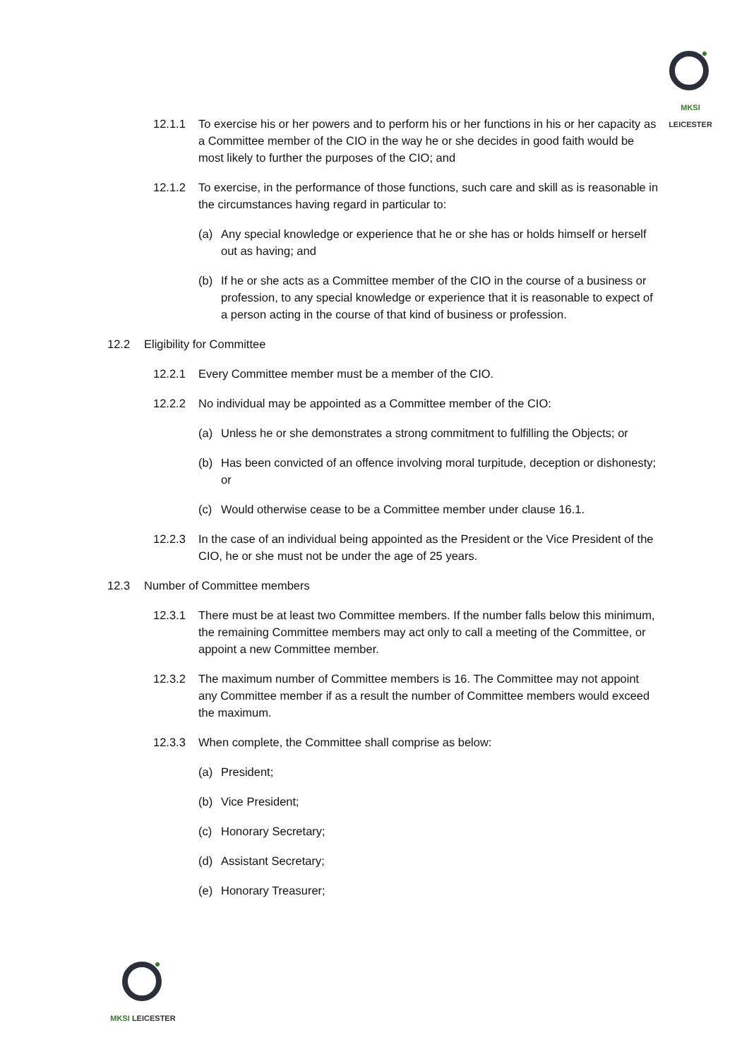MKSI LEICESTER
12.1.1 To exercise his or her powers and to perform his or her functions in his or her capacity as a Committee member of the CIO in the way he or she decides in good faith would be most likely to further the purposes of the CIO; and
12.1.2 To exercise, in the performance of those functions, such care and skill as is reasonable in the circumstances having regard in particular to:
(a) Any special knowledge or experience that he or she has or holds himself or herself out as having; and
(b) If he or she acts as a Committee member of the CIO in the course of a business or profession, to any special knowledge or experience that it is reasonable to expect of a person acting in the course of that kind of business or profession.
12.2 Eligibility for Committee
12.2.1 Every Committee member must be a member of the CIO.
12.2.2 No individual may be appointed as a Committee member of the CIO:
(a) Unless he or she demonstrates a strong commitment to fulfilling the Objects; or
(b) Has been convicted of an offence involving moral turpitude, deception or dishonesty; or
(c) Would otherwise cease to be a Committee member under clause 16.1.
12.2.3 In the case of an individual being appointed as the President or the Vice President of the CIO, he or she must not be under the age of 25 years.
12.3 Number of Committee members
12.3.1 There must be at least two Committee members. If the number falls below this minimum, the remaining Committee members may act only to call a meeting of the Committee, or appoint a new Committee member.
12.3.2 The maximum number of Committee members is 16. The Committee may not appoint any Committee member if as a result the number of Committee members would exceed the maximum.
12.3.3 When complete, the Committee shall comprise as below:
(a) President;
(b) Vice President;
(c) Honorary Secretary;
(d) Assistant Secretary;
(e) Honorary Treasurer;
MKSI LEICESTER